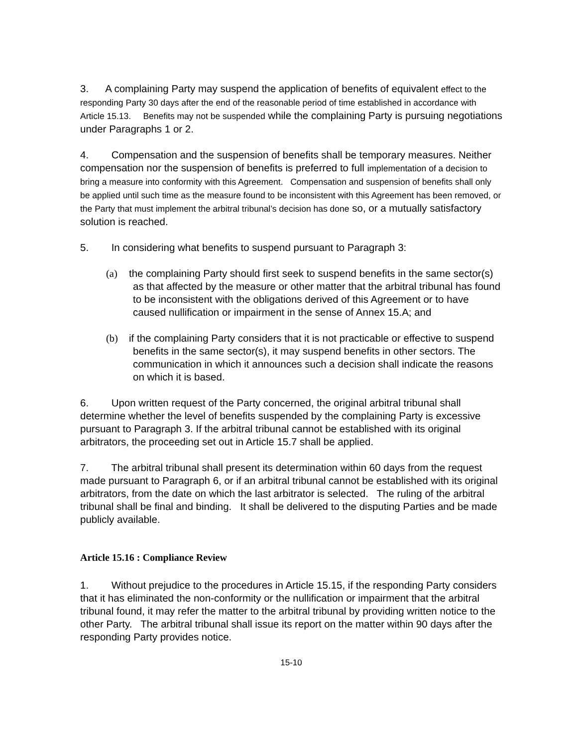3. A complaining Party may suspend the application of benefits of equivalent effect to the responding Party 30 days after the end of the reasonable period of time established in accordance with Article 15.13. Benefits may not be suspended while the complaining Party is pursuing negotiations under Paragraphs 1 or 2.
4. Compensation and the suspension of benefits shall be temporary measures. Neither compensation nor the suspension of benefits is preferred to full implementation of a decision to bring a measure into conformity with this Agreement. Compensation and suspension of benefits shall only be applied until such time as the measure found to be inconsistent with this Agreement has been removed, or the Party that must implement the arbitral tribunal’s decision has done so, or a mutually satisfactory solution is reached.
5. In considering what benefits to suspend pursuant to Paragraph 3:
(a) the complaining Party should first seek to suspend benefits in the same sector(s) as that affected by the measure or other matter that the arbitral tribunal has found to be inconsistent with the obligations derived of this Agreement or to have caused nullification or impairment in the sense of Annex 15.A; and
(b) if the complaining Party considers that it is not practicable or effective to suspend benefits in the same sector(s), it may suspend benefits in other sectors. The communication in which it announces such a decision shall indicate the reasons on which it is based.
6. Upon written request of the Party concerned, the original arbitral tribunal shall determine whether the level of benefits suspended by the complaining Party is excessive pursuant to Paragraph 3. If the arbitral tribunal cannot be established with its original arbitrators, the proceeding set out in Article 15.7 shall be applied.
7. The arbitral tribunal shall present its determination within 60 days from the request made pursuant to Paragraph 6, or if an arbitral tribunal cannot be established with its original arbitrators, from the date on which the last arbitrator is selected. The ruling of the arbitral tribunal shall be final and binding. It shall be delivered to the disputing Parties and be made publicly available.
Article 15.16 : Compliance Review
1. Without prejudice to the procedures in Article 15.15, if the responding Party considers that it has eliminated the non-conformity or the nullification or impairment that the arbitral tribunal found, it may refer the matter to the arbitral tribunal by providing written notice to the other Party. The arbitral tribunal shall issue its report on the matter within 90 days after the responding Party provides notice.
15-10